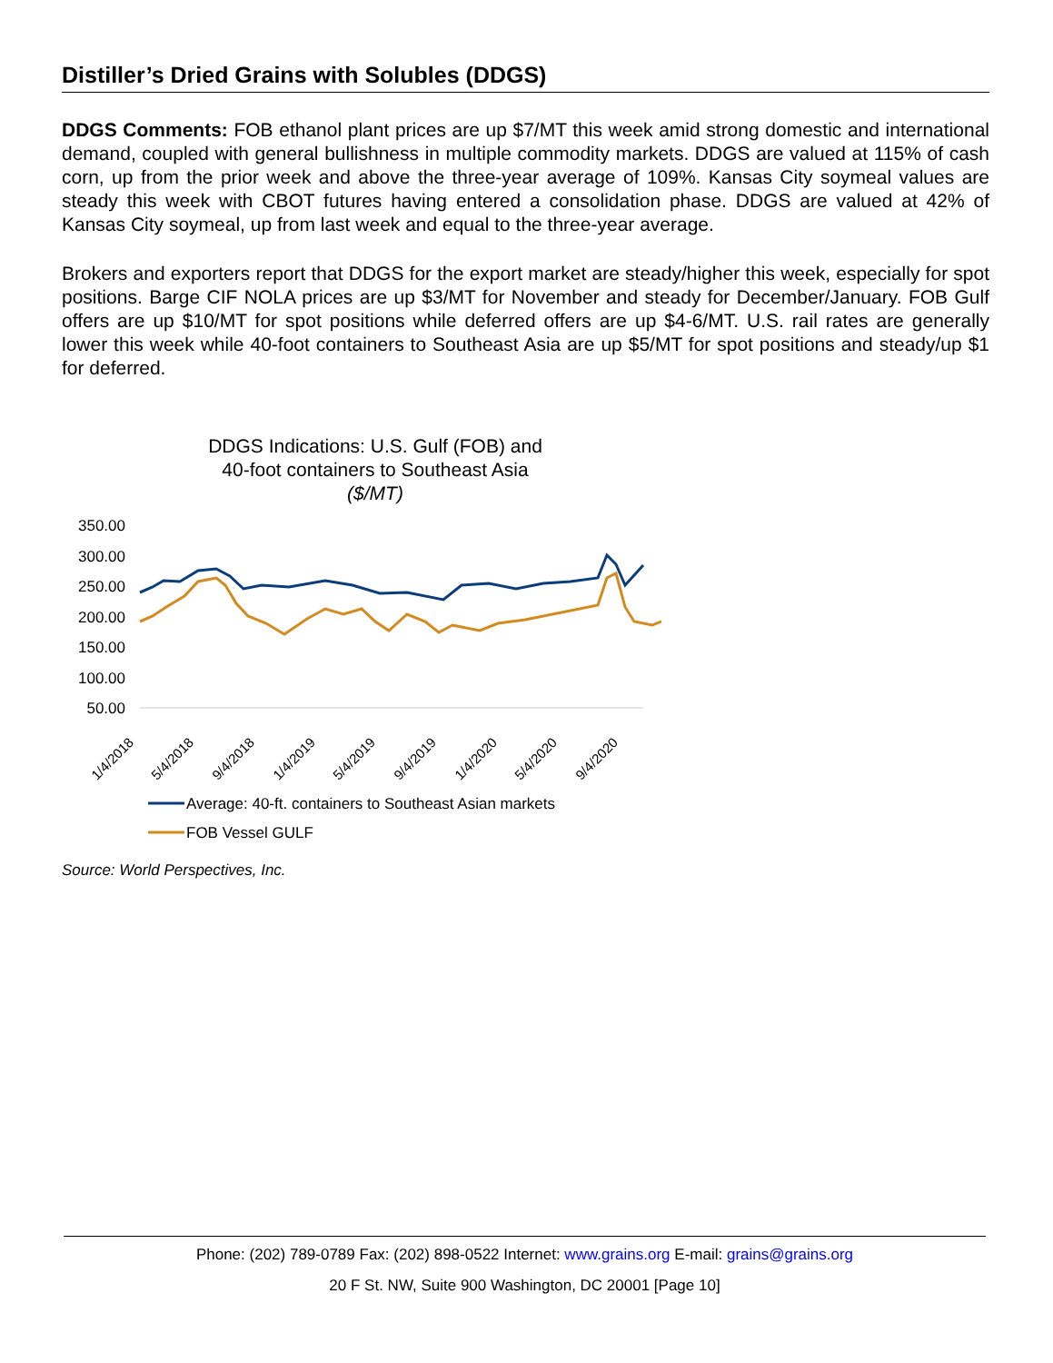Distiller’s Dried Grains with Solubles (DDGS)
DDGS Comments: FOB ethanol plant prices are up $7/MT this week amid strong domestic and international demand, coupled with general bullishness in multiple commodity markets. DDGS are valued at 115% of cash corn, up from the prior week and above the three-year average of 109%. Kansas City soymeal values are steady this week with CBOT futures having entered a consolidation phase. DDGS are valued at 42% of Kansas City soymeal, up from last week and equal to the three-year average.
Brokers and exporters report that DDGS for the export market are steady/higher this week, especially for spot positions. Barge CIF NOLA prices are up $3/MT for November and steady for December/January. FOB Gulf offers are up $10/MT for spot positions while deferred offers are up $4-6/MT. U.S. rail rates are generally lower this week while 40-foot containers to Southeast Asia are up $5/MT for spot positions and steady/up $1 for deferred.
DDGS Indications: U.S. Gulf (FOB) and
40-foot containers to Southeast Asia
($/MT)
350.00
300.00
250.00
200.00
150.00
100.00
50.00
1/4/2018
5/4/2018
9/4/2018
1/4/2019
5/4/2019
9/4/2019
1/4/2020
5/4/2020
9/4/2020
Average: 40-ft. containers to Southeast Asian markets
FOB Vessel GULF
Source: World Perspectives, Inc.
Phone: (202) 789-0789 Fax: (202) 898-0522 Internet: www.grains.org E-mail: grains@grains.org
20 F St. NW, Suite 900 Washington, DC 20001 [Page 10]